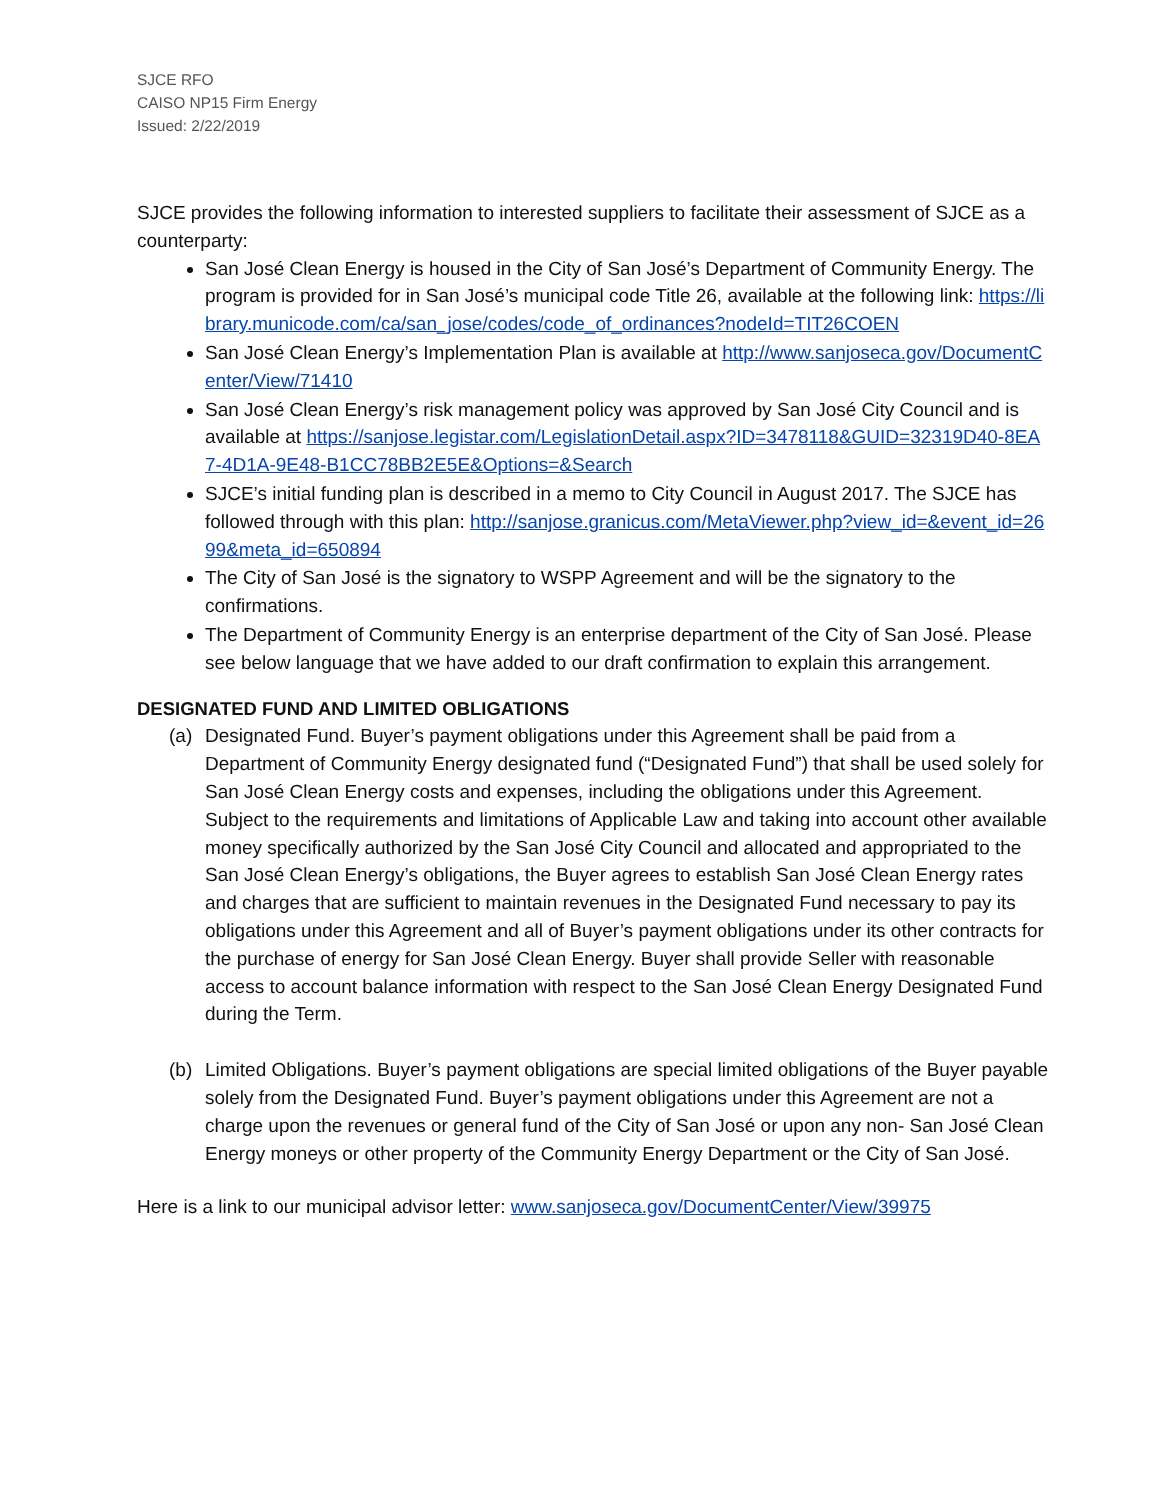SJCE RFO
CAISO NP15 Firm Energy
Issued: 2/22/2019
SJCE provides the following information to interested suppliers to facilitate their assessment of SJCE as a counterparty:
San José Clean Energy is housed in the City of San José’s Department of Community Energy. The program is provided for in San José’s municipal code Title 26, available at the following link: https://library.municode.com/ca/san_jose/codes/code_of_ordinances?nodeId=TIT26COEN
San José Clean Energy’s Implementation Plan is available at http://www.sanjoseca.gov/DocumentCenter/View/71410
San José Clean Energy’s risk management policy was approved by San José City Council and is available at https://sanjose.legistar.com/LegislationDetail.aspx?ID=3478118&GUID=32319D40-8EA7-4D1A-9E48-B1CC78BB2E5E&Options=&Search
SJCE’s initial funding plan is described in a memo to City Council in August 2017. The SJCE has followed through with this plan: http://sanjose.granicus.com/MetaViewer.php?view_id=&event_id=2699&meta_id=650894
The City of San José is the signatory to WSPP Agreement and will be the signatory to the confirmations.
The Department of Community Energy is an enterprise department of the City of San José. Please see below language that we have added to our draft confirmation to explain this arrangement.
DESIGNATED FUND AND LIMITED OBLIGATIONS
(a) Designated Fund. Buyer’s payment obligations under this Agreement shall be paid from a Department of Community Energy designated fund (“Designated Fund”) that shall be used solely for San José Clean Energy costs and expenses, including the obligations under this Agreement. Subject to the requirements and limitations of Applicable Law and taking into account other available money specifically authorized by the San José City Council and allocated and appropriated to the San José Clean Energy’s obligations, the Buyer agrees to establish San José Clean Energy rates and charges that are sufficient to maintain revenues in the Designated Fund necessary to pay its obligations under this Agreement and all of Buyer’s payment obligations under its other contracts for the purchase of energy for San José Clean Energy. Buyer shall provide Seller with reasonable access to account balance information with respect to the San José Clean Energy Designated Fund during the Term.
(b) Limited Obligations. Buyer’s payment obligations are special limited obligations of the Buyer payable solely from the Designated Fund. Buyer’s payment obligations under this Agreement are not a charge upon the revenues or general fund of the City of San José or upon any non- San José Clean Energy moneys or other property of the Community Energy Department or the City of San José.
Here is a link to our municipal advisor letter: www.sanjoseca.gov/DocumentCenter/View/39975